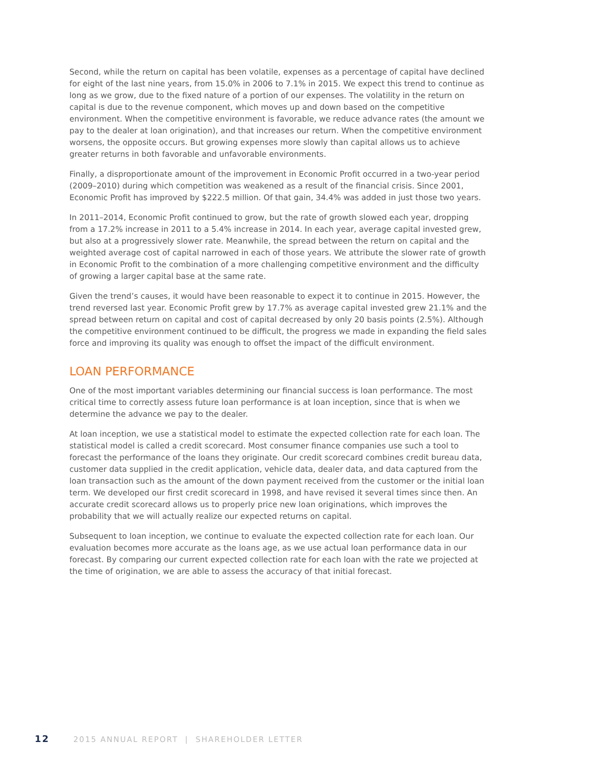Second, while the return on capital has been volatile, expenses as a percentage of capital have declined for eight of the last nine years, from 15.0% in 2006 to 7.1% in 2015. We expect this trend to continue as long as we grow, due to the fixed nature of a portion of our expenses. The volatility in the return on capital is due to the revenue component, which moves up and down based on the competitive environment. When the competitive environment is favorable, we reduce advance rates (the amount we pay to the dealer at loan origination), and that increases our return. When the competitive environment worsens, the opposite occurs. But growing expenses more slowly than capital allows us to achieve greater returns in both favorable and unfavorable environments.
Finally, a disproportionate amount of the improvement in Economic Profit occurred in a two-year period (2009–2010) during which competition was weakened as a result of the financial crisis. Since 2001, Economic Profit has improved by $222.5 million. Of that gain, 34.4% was added in just those two years.
In 2011–2014, Economic Profit continued to grow, but the rate of growth slowed each year, dropping from a 17.2% increase in 2011 to a 5.4% increase in 2014. In each year, average capital invested grew, but also at a progressively slower rate. Meanwhile, the spread between the return on capital and the weighted average cost of capital narrowed in each of those years. We attribute the slower rate of growth in Economic Profit to the combination of a more challenging competitive environment and the difficulty of growing a larger capital base at the same rate.
Given the trend’s causes, it would have been reasonable to expect it to continue in 2015. However, the trend reversed last year. Economic Profit grew by 17.7% as average capital invested grew 21.1% and the spread between return on capital and cost of capital decreased by only 20 basis points (2.5%). Although the competitive environment continued to be difficult, the progress we made in expanding the field sales force and improving its quality was enough to offset the impact of the difficult environment.
LOAN PERFORMANCE
One of the most important variables determining our financial success is loan performance. The most critical time to correctly assess future loan performance is at loan inception, since that is when we determine the advance we pay to the dealer.
At loan inception, we use a statistical model to estimate the expected collection rate for each loan. The statistical model is called a credit scorecard. Most consumer finance companies use such a tool to forecast the performance of the loans they originate. Our credit scorecard combines credit bureau data, customer data supplied in the credit application, vehicle data, dealer data, and data captured from the loan transaction such as the amount of the down payment received from the customer or the initial loan term. We developed our first credit scorecard in 1998, and have revised it several times since then. An accurate credit scorecard allows us to properly price new loan originations, which improves the probability that we will actually realize our expected returns on capital.
Subsequent to loan inception, we continue to evaluate the expected collection rate for each loan. Our evaluation becomes more accurate as the loans age, as we use actual loan performance data in our forecast. By comparing our current expected collection rate for each loan with the rate we projected at the time of origination, we are able to assess the accuracy of that initial forecast.
12 2015 ANNUAL REPORT | SHAREHOLDER LETTER